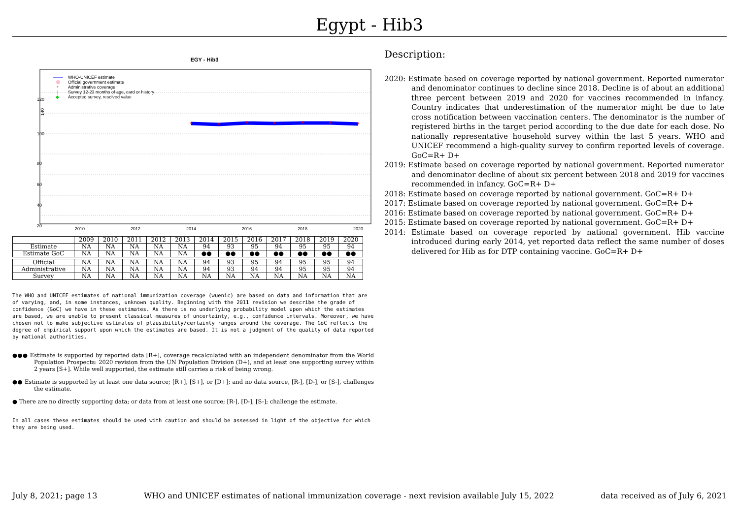Egypt - Hib3
EGY - Hib3
140
2010
2012
2014
2016
2018
2020
120
100
80
60
40
20
*
*
*
*
*
*
*
WHO-UNICEF estimate
Official government estimate
*
Administrative coverage
|
Survey 12-23 months of age, card or history
◆
Accepted survey, resolved value
| | 2009 | 2010 | 2011 | 2012 | 2013 | 2014 | 2015 | 2016 | 2017 | 2018 | 2019 | 2020 |
| --- | --- | --- | --- | --- | --- | --- | --- | --- | --- | --- | --- | --- |
| Estimate | NA | NA | NA | NA | NA | 94 | 93 | 95 | 94 | 95 | 95 | 94 |
| Estimate GoC | NA | NA | NA | NA | NA | ●● | ●● | ●● | ●● | ●● | ●● | ●● |
| Official | NA | NA | NA | NA | NA | 94 | 93 | 95 | 94 | 95 | 95 | 94 |
| Administrative | NA | NA | NA | NA | NA | 94 | 93 | 94 | 94 | 95 | 95 | 94 |
| Survey | NA | NA | NA | NA | NA | NA | NA | NA | NA | NA | NA | NA |
The WHO and UNICEF estimates of national immunization coverage (wuenic) are based on data and information that are of varying, and, in some instances, unknown quality. Beginning with the 2011 revision we describe the grade of confidence (GoC) we have in these estimates. As there is no underlying probability model upon which the estimates are based, we are unable to present classical measures of uncertainty, e.g., confidence intervals. Moreover, we have chosen not to make subjective estimates of plausibility/certainty ranges around the coverage. The GoC reflects the degree of empirical support upon which the estimates are based. It is not a judgment of the quality of data reported by national authorities.
●●● Estimate is supported by reported data [R+], coverage recalculated with an independent denominator from the World Population Prospects: 2020 revision from the UN Population Division (D+), and at least one supporting survey within 2 years [S+]. While well supported, the estimate still carries a risk of being wrong.
●● Estimate is supported by at least one data source; [R+], [S+], or [D+]; and no data source, [R-], [D-], or [S-], challenges the estimate.
● There are no directly supporting data; or data from at least one source; [R-], [D-], [S-]; challenge the estimate.
In all cases these estimates should be used with caution and should be assessed in light of the objective for which they are being used.
Description:
2020: Estimate based on coverage reported by national government. Reported numerator and denominator continues to decline since 2018. Decline is of about an additional three percent between 2019 and 2020 for vaccines recommended in infancy. Country indicates that underestimation of the numerator might be due to late cross notification between vaccination centers. The denominator is the number of registered births in the target period according to the due date for each dose. No nationally representative household survey within the last 5 years. WHO and UNICEF recommend a high-quality survey to confirm reported levels of coverage. GoC=R+ D+
2019: Estimate based on coverage reported by national government. Reported numerator and denominator decline of about six percent between 2018 and 2019 for vaccines recommended in infancy. GoC=R+ D+
2018: Estimate based on coverage reported by national government. GoC=R+ D+
2017: Estimate based on coverage reported by national government. GoC=R+ D+
2016: Estimate based on coverage reported by national government. GoC=R+ D+
2015: Estimate based on coverage reported by national government. GoC=R+ D+
2014: Estimate based on coverage reported by national government. Hib vaccine introduced during early 2014, yet reported data reflect the same number of doses delivered for Hib as for DTP containing vaccine. GoC=R+ D+
July 8, 2021; page 13 WHO and UNICEF estimates of national immunization coverage - next revision available July 15, 2022 data received as of July 6, 2021